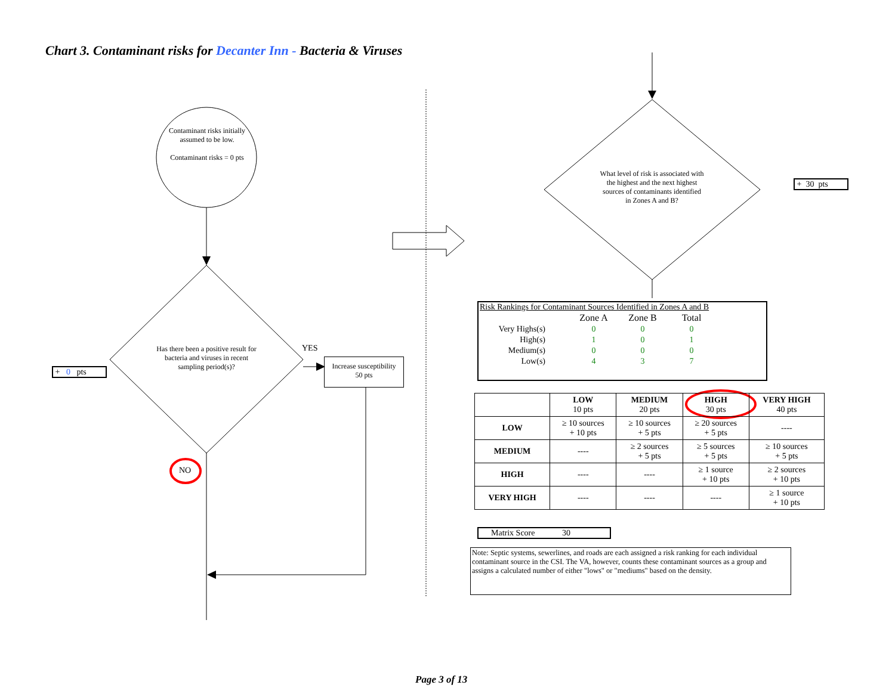Chart 3. Contaminant risks for Decanter Inn - Bacteria & Viruses
Contaminant risks initially assumed to be low.
Contaminant risks = 0 pts
Has there been a positive result for bacteria and viruses in recent sampling period(s)?
YES
NO
Increase susceptibility
50 pts
+ 0 pts
What level of risk is associated with the highest and the next highest sources of contaminants identified in Zones A and B?
+ 30 pts
Risk Rankings for Contaminant Sources Identified in Zones A and B
| | Zone A | Zone B | Total |
| Very Highs(s) | 0 | 0 | 0 |
| High(s) | 1 | 0 | 1 |
| Medium(s) | 0 | 0 | 0 |
| Low(s) | 4 | 3 | 7 |
| | LOW 10 pts | MEDIUM 20 pts | HIGH 30 pts | VERY HIGH 40 pts |
| LOW | ≥ 10 sources + 10 pts | ≥ 10 sources + 5 pts | ≥ 20 sources + 5 pts | ---- |
| MEDIUM | ---- | ≥ 2 sources + 5 pts | ≥ 5 sources + 5 pts | ≥ 10 sources + 5 pts |
| HIGH | ---- | ---- | ≥ 1 source + 10 pts | ≥ 2 sources + 10 pts |
| VERY HIGH | ---- | ---- | ---- | ≥ 1 source + 10 pts |
Matrix Score 30
Note: Septic systems, sewerlines, and roads are each assigned a risk ranking for each individual contaminant source in the CSI. The VA, however, counts these contaminant sources as a group and assigns a calculated number of either "lows" or "mediums" based on the density.
Page 3 of 13